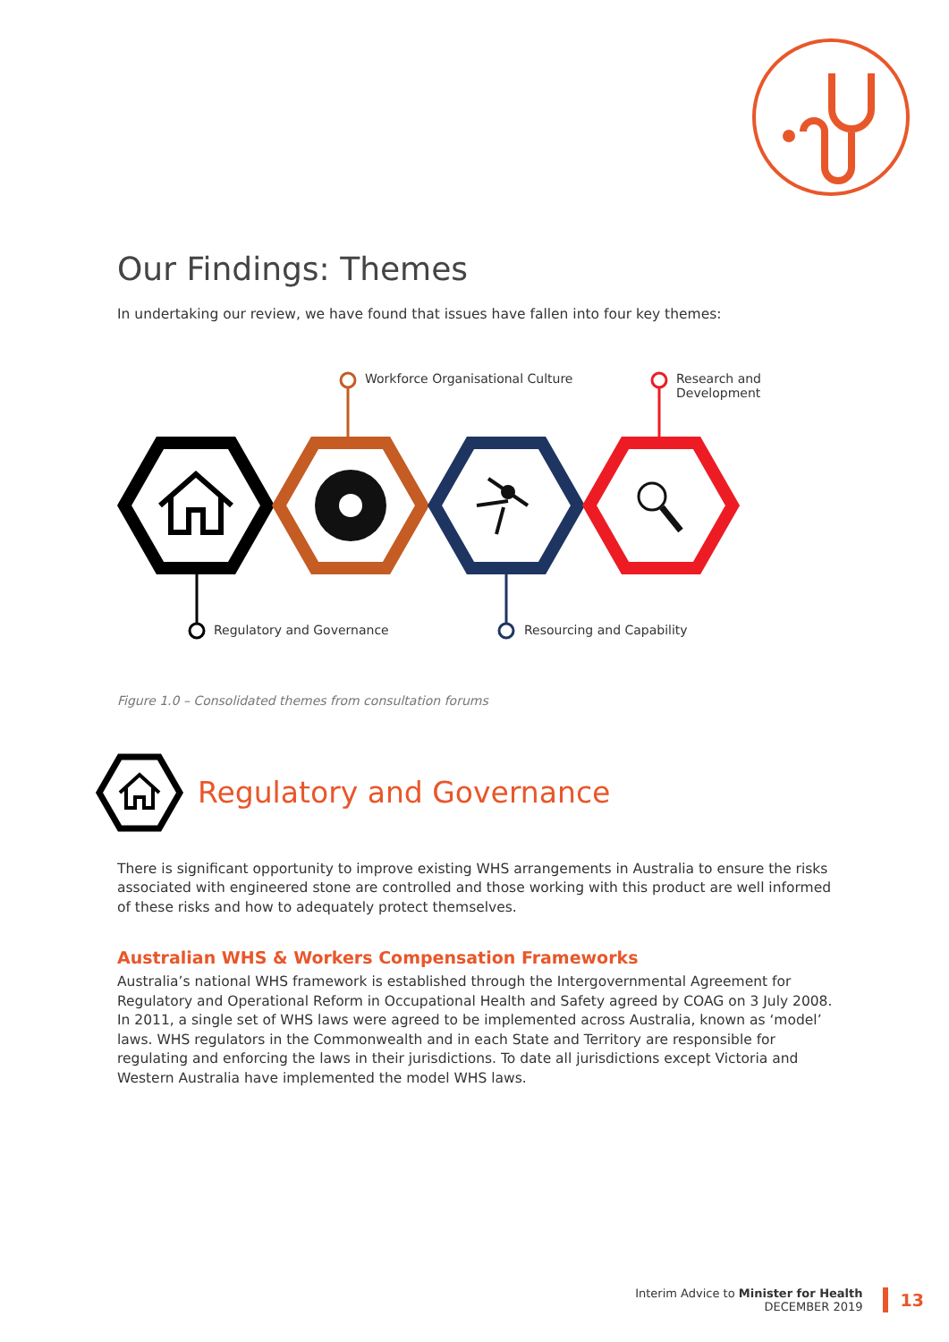Our Findings: Themes
In undertaking our review, we have found that issues have fallen into four key themes:
Workforce Organisational Culture
Research and Development
Regulatory and Governance Resourcing and Capability
Figure 1.0 – Consolidated themes from consultation forums
Regulatory and Governance
There is significant opportunity to improve existing WHS arrangements in Australia to ensure the risks associated with engineered stone are controlled and those working with this product are well informed of these risks and how to adequately protect themselves.
Australian WHS & Workers Compensation Frameworks
Australia’s national WHS framework is established through the Intergovernmental Agreement for Regulatory and Operational Reform in Occupational Health and Safety agreed by COAG on 3 July 2008. In 2011, a single set of WHS laws were agreed to be implemented across Australia, known as ‘model’ laws. WHS regulators in the Commonwealth and in each State and Territory are responsible for regulating and enforcing the laws in their jurisdictions. To date all jurisdictions except Victoria and Western Australia have implemented the model WHS laws.
Interim Advice to Minister for Health
DECEMBER 2019
13